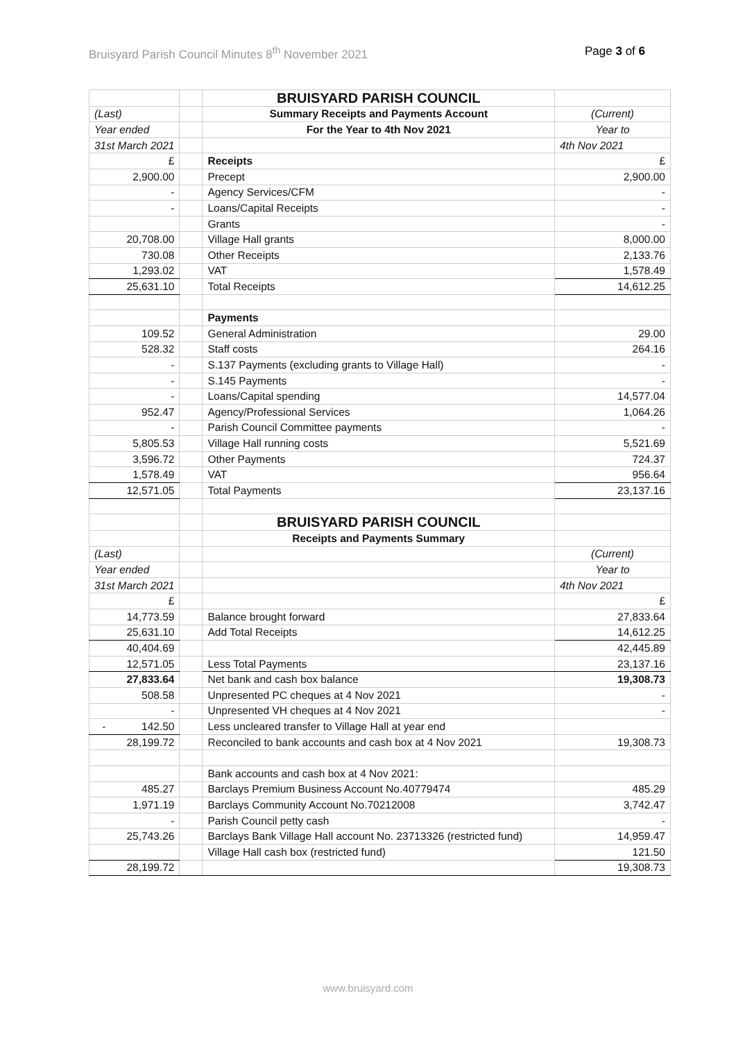Bruisyard Parish Council Minutes 8<sup>th</sup> November 2021 Page 3 of 6
| | | BRUISYARD PARISH COUNCIL | |
| (Last) | | Summary Receipts and Payments Account | (Current) |
| Year ended | | For the Year to 4th Nov 2021 | Year to |
| 31st March 2021 | | | 4th Nov 2021 |
| £ | | Receipts | £ |
| 2,900.00 | | Precept | 2,900.00 |
| - | | Agency Services/CFM | - |
| - | | Loans/Capital Receipts | - |
| | | Grants | - |
| 20,708.00 | | Village Hall grants | 8,000.00 |
| 730.08 | | Other Receipts | 2,133.76 |
| 1,293.02 | | VAT | 1,578.49 |
| 25,631.10 | | Total Receipts | 14,612.25 |
| | | Payments | |
| 109.52 | | General Administration | 29.00 |
| 528.32 | | Staff costs | 264.16 |
| - | | S.137 Payments (excluding grants to Village Hall) | - |
| - | | S.145 Payments | - |
| - | | Loans/Capital spending | 14,577.04 |
| 952.47 | | Agency/Professional Services | 1,064.26 |
| - | | Parish Council Committee payments | - |
| 5,805.53 | | Village Hall running costs | 5,521.69 |
| 3,596.72 | | Other Payments | 724.37 |
| 1,578.49 | | VAT | 956.64 |
| 12,571.05 | | Total Payments | 23,137.16 |
| | | BRUISYARD PARISH COUNCIL | |
| | | Receipts and Payments Summary | |
| (Last) | | | (Current) |
| Year ended | | | Year to |
| 31st March 2021 | | | 4th Nov 2021 |
| £ | | | £ |
| 14,773.59 | | Balance brought forward | 27,833.64 |
| 25,631.10 | | Add Total Receipts | 14,612.25 |
| 40,404.69 | | | 42,445.89 |
| 12,571.05 | | Less Total Payments | 23,137.16 |
| 27,833.64 | | Net bank and cash box balance | 19,308.73 |
| 508.58 | | Unpresented PC cheques at 4 Nov 2021 | - |
| - | | Unpresented VH cheques at 4 Nov 2021 | - |
| - 142.50 | | Less uncleared transfer to Village Hall at year end | |
| 28,199.72 | | Reconciled to bank accounts and cash box at 4 Nov 2021 | 19,308.73 |
| | | Bank accounts and cash box at 4 Nov 2021: | |
| 485.27 | | Barclays Premium Business Account No.40779474 | 485.29 |
| 1,971.19 | | Barclays Community Account No.70212008 | 3,742.47 |
| - | | Parish Council petty cash | - |
| 25,743.26 | | Barclays Bank Village Hall account No. 23713326 (restricted fund) | 14,959.47 |
| | | Village Hall cash box (restricted fund) | 121.50 |
| 28,199.72 | | | 19,308.73 |
www.bruisyard.com